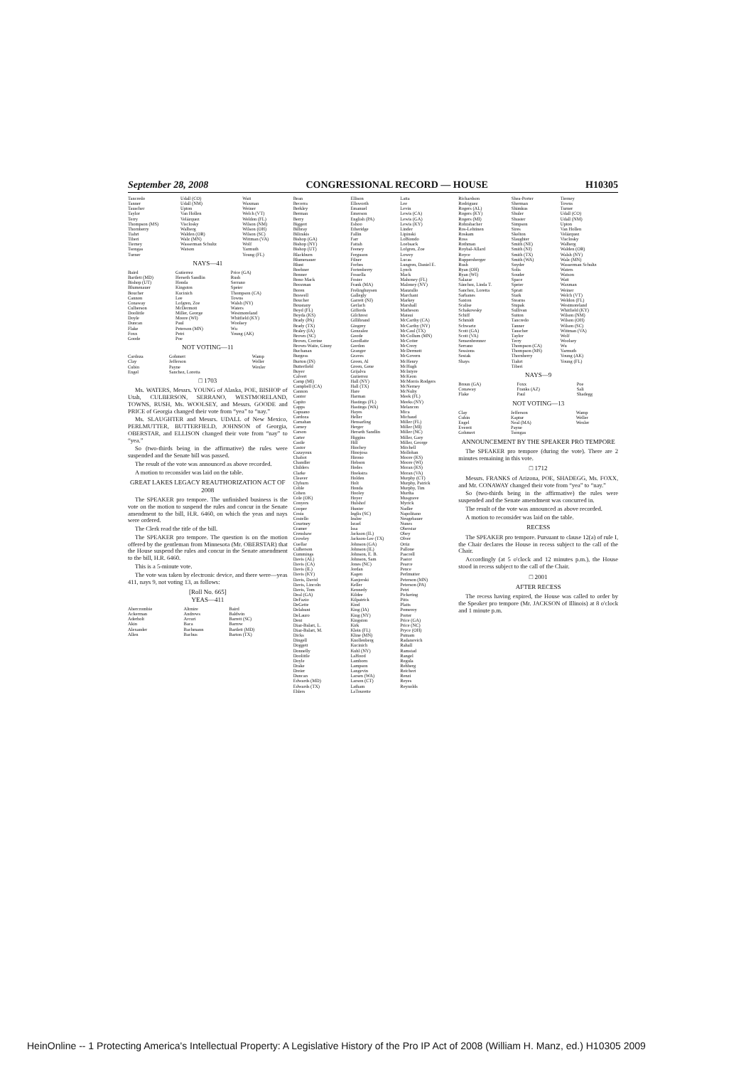September 28, 2008 CONGRESSIONAL RECORD — HOUSE H10305
| Tancredo Tanner Tauscher Taylor Terry Thompson (MS) Thornberry Tiahrt Tiberi Tierney Tsongas Turner | Udall (CO) Udall (NM) Upton Van Hollen Velázquez Visclosky Walberg Walden (OR) Walz (MN) Wasserman Schultz Watson | Watt Waxman Weiner Welch (VT) Weldon (FL) Wilson (NM) Wilson (OH) Wilson (SC) Wittman (VA) Wolf Yarmuth Young (FL) |
NAYS—41
| Baird Bartlett (MD) Bishop (UT) Blumenauer Boucher Cannon Conaway Culberson Doolittle Doyle Duncan Flake Foxx Goode | Gutierrez Herseth Sandlin Honda Kingston Kucinich Lee Lofgren, Zoe McDermott Miller, George Moore (WI) Paul Peterson (MN) Petri Poe | Price (GA) Rush Serrano Speier Thompson (CA) Towns Walsh (NY) Waters Westmoreland Whitfield (KY) Woolsey Wu Young (AK) |
NOT VOTING—11
| Cardoza Clay Cubin Engel | Gohmert Jefferson Payne Sanchez, Loretta | Wamp Weller Wexler |
□ 1703
Ms. WATERS, Messrs. YOUNG of Alaska, POE, BISHOP of Utah, CULBERSON, SERRANO, WESTMORELAND, TOWNS, RUSH, Ms. WOOLSEY, and Messrs. GOODE and PRICE of Georgia changed their vote from “yea” to “nay.”
Ms. SLAUGHTER and Messrs. UDALL of New Mexico, PERLMUTTER, BUTTERFIELD, JOHNSON of Georgia, OBERSTAR, and ELLISON changed their vote from “nay” to “yea.”
So (two-thirds being in the affirmative) the rules were suspended and the Senate bill was passed.
The result of the vote was announced as above recorded.
A motion to reconsider was laid on the table.
GREAT LAKES LEGACY REAUTHORIZATION ACT OF 2008
The SPEAKER pro tempore. The unfinished business is the vote on the motion to suspend the rules and concur in the Senate amendment to the bill, H.R. 6460, on which the yeas and nays were ordered.
The Clerk read the title of the bill.
The SPEAKER pro tempore. The question is on the motion offered by the gentleman from Minnesota (Mr. OBERSTAR) that the House suspend the rules and concur in the Senate amendment to the bill, H.R. 6460.
This is a 5-minute vote.
The vote was taken by electronic device, and there were—yeas 411, nays 9, not voting 13, as follows:
[Roll No. 665]
YEAS—411
| Abercrombie Ackerman Aderholt Akin Alexander Allen | Altmire Andrews Arcuri Baca Bachmann Bachus | Baird Baldwin Barrett (SC) Barrow Bartlett (MD) Barton (TX) |
| Bean Becerra Berkley Berman Berry Biggert Bilbray Bilirakis Bishop (GA) Bishop (NY) Bishop (UT) Blackburn Blumenauer Blunt Boehner Bonner Bono Mack Boozman Boren Boswell Boucher Boustany Boyd (FL) Boyda (KS) Brady (PA) Brady (TX) Braley (IA) Brown (SC) Brown, Corrine Brown-Waite, Ginny Buchanan Burgess Burton (IN) Butterfield Buyer Calvert Camp (MI) Campbell (CA) Cannon Cantor Capito Capps Capuano Cardoza Carnahan Carney Carson Carter Castle Castor Cazayoux Chabot Chandler Childers Clarke Cleaver Clyburn Coble Cohen Cole (OK) Conyers Cooper Costa Costello Courtney Cramer Crenshaw Crowley Cuellar Culberson Cummings Davis (AL) Davis (CA) Davis (IL) Davis (KY) Davis, David Davis, Lincoln Davis, Tom Deal (GA) DeFazio DeGette Delahunt DeLauro Dent Diaz-Balart, L. Diaz-Balart, M. Dicks Dingell Doggett Donnelly Doolittle Doyle Drake Dreier Duncan Edwards (MD) Edwards (TX) Ehlers | Ellison Ellsworth Emanuel Emerson English (PA) Eshoo Etheridge Fallin Farr Fattah Feeney Ferguson Filner Forbes Fortenberry Fossella Foster Frank (MA) Frelinghuysen Gallegly Garrett (NJ) Gerlach Giffords Gilchrest Gillibrand Gingrey Gonzalez Goode Goodlatte Gordon Granger Graves Green, Al Green, Gene Grijalva Gutierrez Hall (NY) Hall (TX) Hare Harman Hastings (FL) Hastings (WA) Hayes Heller Hensarling Herger Herseth Sandlin Higgins Hill Hinchey Hinojosa Hirono Hobson Hodes Hoekstra Holden Holt Honda Hooley Hoyer Hulshof Hunter Inglis (SC) Inslee Israel Issa Jackson (IL) Jackson-Lee (TX) Johnson (GA) Johnson (IL) Johnson, E. B. Johnson, Sam Jones (NC) Jordan Kagen Kanjorski Keller Kennedy Kildee Kilpatrick Kind King (IA) King (NY) Kingston Kirk Klein (FL) Kline (MN) Knollenberg Kucinich Kuhl (NY) LaHood Lamborn Lampson Langevin Larsen (WA) Larson (CT) Latham LaTourette | Latta Lee Levin Lewis (CA) Lewis (GA) Lewis (KY) Linder Lipinski LoBiondo Loebsack Lofgren, Zoe Lowey Lucas Lungren, Daniel E. Lynch Mack Mahoney (FL) Maloney (NY) Manzullo Marchant Markey Marshall Matheson Matsui McCarthy (CA) McCarthy (NY) McCaul (TX) McCollum (MN) McCotter McCrery McDermott McGovern McHenry McHugh McIntyre McKeon McMorris Rodgers McNerney McNulty Meek (FL) Meeks (NY) Melancon Mica Michaud Miller (FL) Miller (MI) Miller (NC) Miller, Gary Miller, George Mitchell Mollohan Moore (KS) Moore (WI) Moran (KS) Moran (VA) Murphy (CT) Murphy, Patrick Murphy, Tim Murtha Musgrave Myrick Nadler Napolitano Neugebauer Nunes Oberstar Obey Olver Ortiz Pallone Pascrell Pastor Pearce Pence Perlmutter Peterson (MN) Peterson (PA) Petri Pickering Pitts Platts Pomeroy Porter Price (GA) Price (NC) Pryce (OH) Putnam Radanovich Rahall Ramstad Rangel Regula Rehberg Reichert Renzi Reyes Reynolds |
| Richardson Rodriguez Rogers (AL) Rogers (KY) Rogers (MI) Rohrabacher Ros-Lehtinen Roskam Ross Rothman Roybal-Allard Royce Ruppersberger Rush Ryan (OH) Ryan (WI) Salazar Sánchez, Linda T. Sanchez, Loretta Sarbanes Saxton Scalise Schakowsky Schiff Schmidt Schwartz Scott (GA) Scott (VA) Sensenbrenner Serrano Sessions Sestak Shays | Shea-Porter Sherman Shimkus Shuler Shuster Simpson Sires Skelton Slaughter Smith (NE) Smith (NJ) Smith (TX) Smith (WA) Snyder Solis Souder Space Speier Spratt Stark Stearns Stupak Sullivan Sutton Tancredo Tanner Tauscher Taylor Terry Thompson (CA) Thompson (MS) Thornberry Tiahrt Tiberi | Tierney Towns Turner Udall (CO) Udall (NM) Upton Van Hollen Velázquez Visclosky Walberg Walden (OR) Walsh (NY) Walz (MN) Wasserman Schultz Waters Watson Watt Waxman Weiner Welch (VT) Weldon (FL) Westmoreland Whitfield (KY) Wilson (NM) Wilson (OH) Wilson (SC) Wittman (VA) Wolf Woolsey Wu Yarmuth Young (AK) Young (FL) |
NAYS—9
| Broun (GA) Conaway Flake | Foxx Franks (AZ) Paul | Poe Sali Shadegg |
NOT VOTING—13
| Clay Cubin Engel Everett Gohmert | Jefferson Kaptur Neal (MA) Payne Tsongas | Wamp Weller Wexler |
ANNOUNCEMENT BY THE SPEAKER PRO TEMPORE
The SPEAKER pro tempore (during the vote). There are 2 minutes remaining in this vote.
□ 1712
Messrs. FRANKS of Arizona, POE, SHADEGG, Ms. FOXX, and Mr. CONAWAY changed their vote from “yea” to “nay.”
So (two-thirds being in the affirmative) the rules were suspended and the Senate amendment was concurred in.
The result of the vote was announced as above recorded.
A motion to reconsider was laid on the table.
RECESS
The SPEAKER pro tempore. Pursuant to clause 12(a) of rule I, the Chair declares the House in recess subject to the call of the Chair.
Accordingly (at 5 o'clock and 12 minutes p.m.), the House stood in recess subject to the call of the Chair.
□ 2001
AFTER RECESS
The recess having expired, the House was called to order by the Speaker pro tempore (Mr. JACKSON of Illinois) at 8 o'clock and 1 minute p.m.
HeinOnline -- 1 Protecting America's Intellectual Property: A Legislative History of the Pro IP Act of 2008 (William H. Manz, ed.) H10305 2009